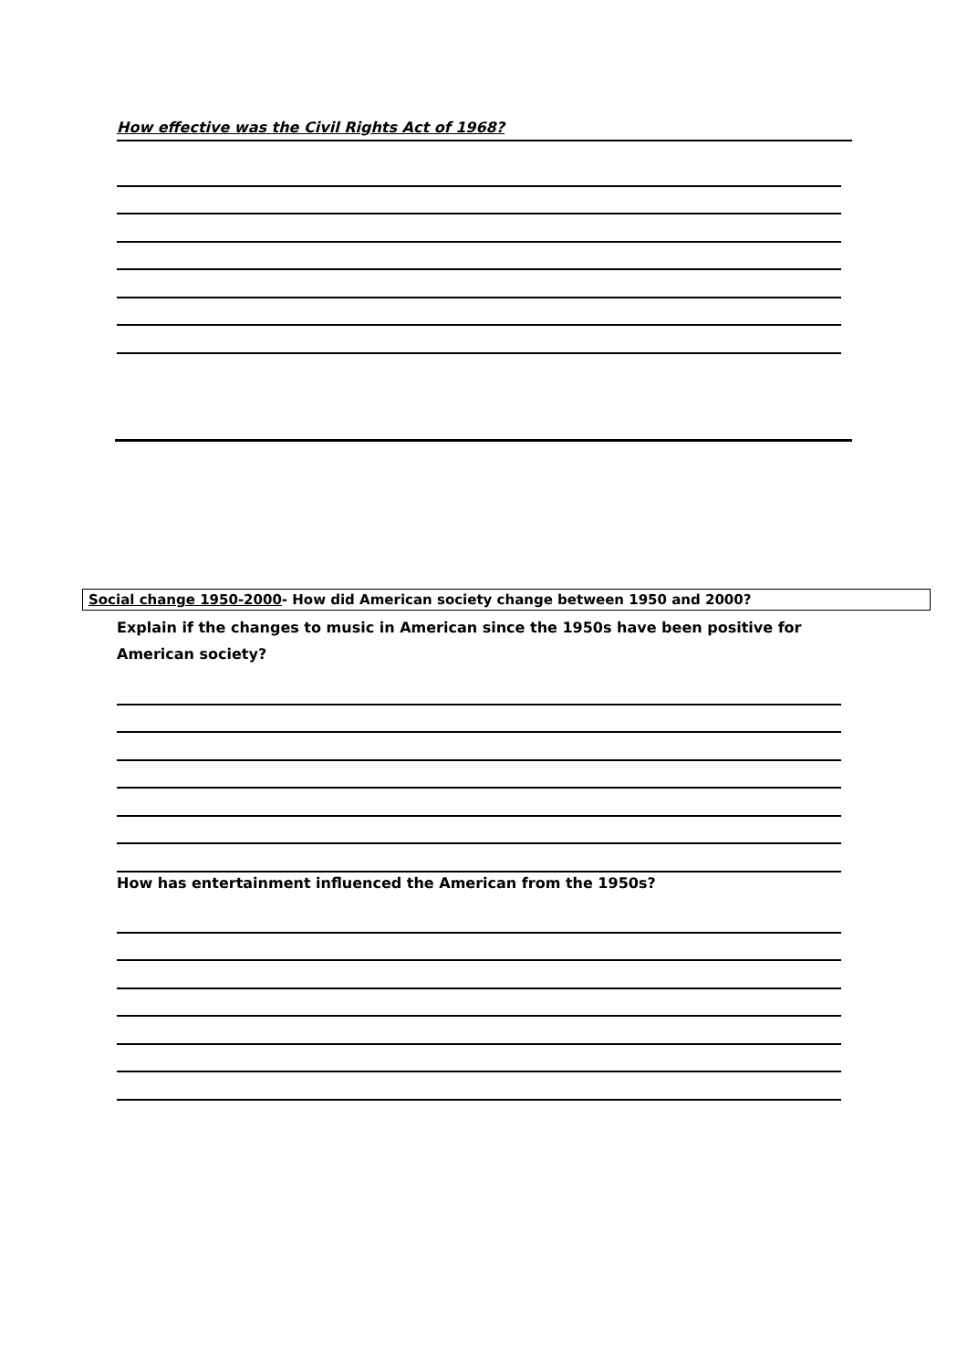How effective was the Civil Rights Act of 1968?
Social change 1950-2000- How did American society change between 1950 and 2000?
Explain if the changes to music in American since the 1950s have been positive for American society?
How has entertainment influenced the American from the 1950s?